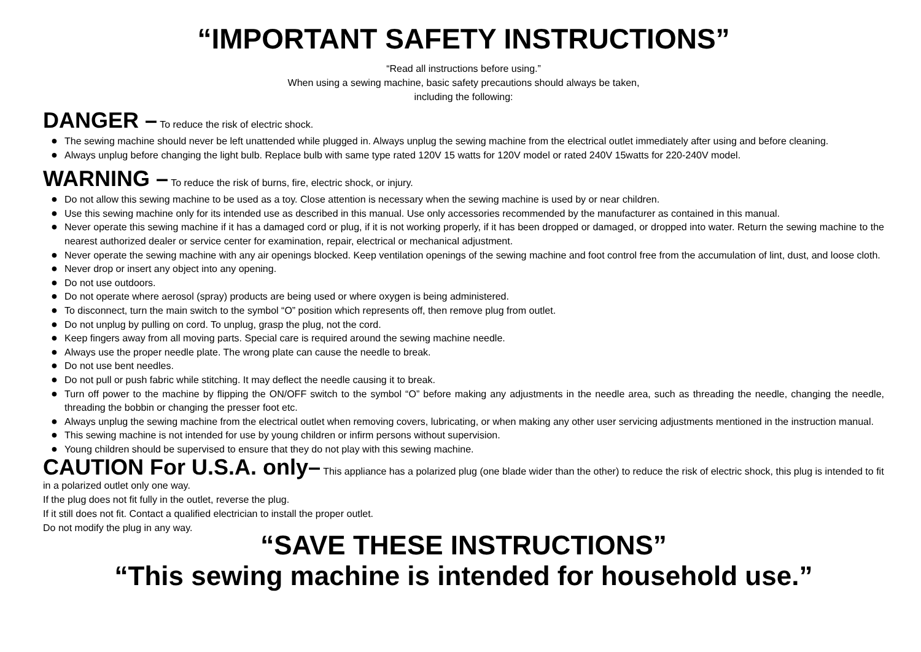“IMPORTANT SAFETY INSTRUCTIONS”
“Read all instructions before using.”
When using a sewing machine, basic safety precautions should always be taken,
including the following:
DANGER – To reduce the risk of electric shock.
● The sewing machine should never be left unattended while plugged in. Always unplug the sewing machine from the electrical outlet immediately after using and before cleaning.
● Always unplug before changing the light bulb. Replace bulb with same type rated 120V 15 watts for 120V model or rated 240V 15watts for 220-240V model.
WARNING – To reduce the risk of burns, fire, electric shock, or injury.
● Do not allow this sewing machine to be used as a toy. Close attention is necessary when the sewing machine is used by or near children.
● Use this sewing machine only for its intended use as described in this manual. Use only accessories recommended by the manufacturer as contained in this manual.
● Never operate this sewing machine if it has a damaged cord or plug, if it is not working properly, if it has been dropped or damaged, or dropped into water. Return the sewing machine to the nearest authorized dealer or service center for examination, repair, electrical or mechanical adjustment.
● Never operate the sewing machine with any air openings blocked. Keep ventilation openings of the sewing machine and foot control free from the accumulation of lint, dust, and loose cloth.
● Never drop or insert any object into any opening.
● Do not use outdoors.
● Do not operate where aerosol (spray) products are being used or where oxygen is being administered.
● To disconnect, turn the main switch to the symbol “O” position which represents off, then remove plug from outlet.
● Do not unplug by pulling on cord. To unplug, grasp the plug, not the cord.
● Keep fingers away from all moving parts. Special care is required around the sewing machine needle.
● Always use the proper needle plate. The wrong plate can cause the needle to break.
● Do not use bent needles.
● Do not pull or push fabric while stitching. It may deflect the needle causing it to break.
● Turn off power to the machine by flipping the ON/OFF switch to the symbol “O” before making any adjustments in the needle area, such as threading the needle, changing the needle, threading the bobbin or changing the presser foot etc.
● Always unplug the sewing machine from the electrical outlet when removing covers, lubricating, or when making any other user servicing adjustments mentioned in the instruction manual.
● This sewing machine is not intended for use by young children or infirm persons without supervision.
● Young children should be supervised to ensure that they do not play with this sewing machine.
CAUTION For U.S.A. only– This appliance has a polarized plug (one blade wider than the other) to reduce the risk of electric shock, this plug is intended to fit in a polarized outlet only one way.
If the plug does not fit fully in the outlet, reverse the plug.
If it still does not fit. Contact a qualified electrician to install the proper outlet.
Do not modify the plug in any way.
“SAVE THESE INSTRUCTIONS”
“This sewing machine is intended for household use.”